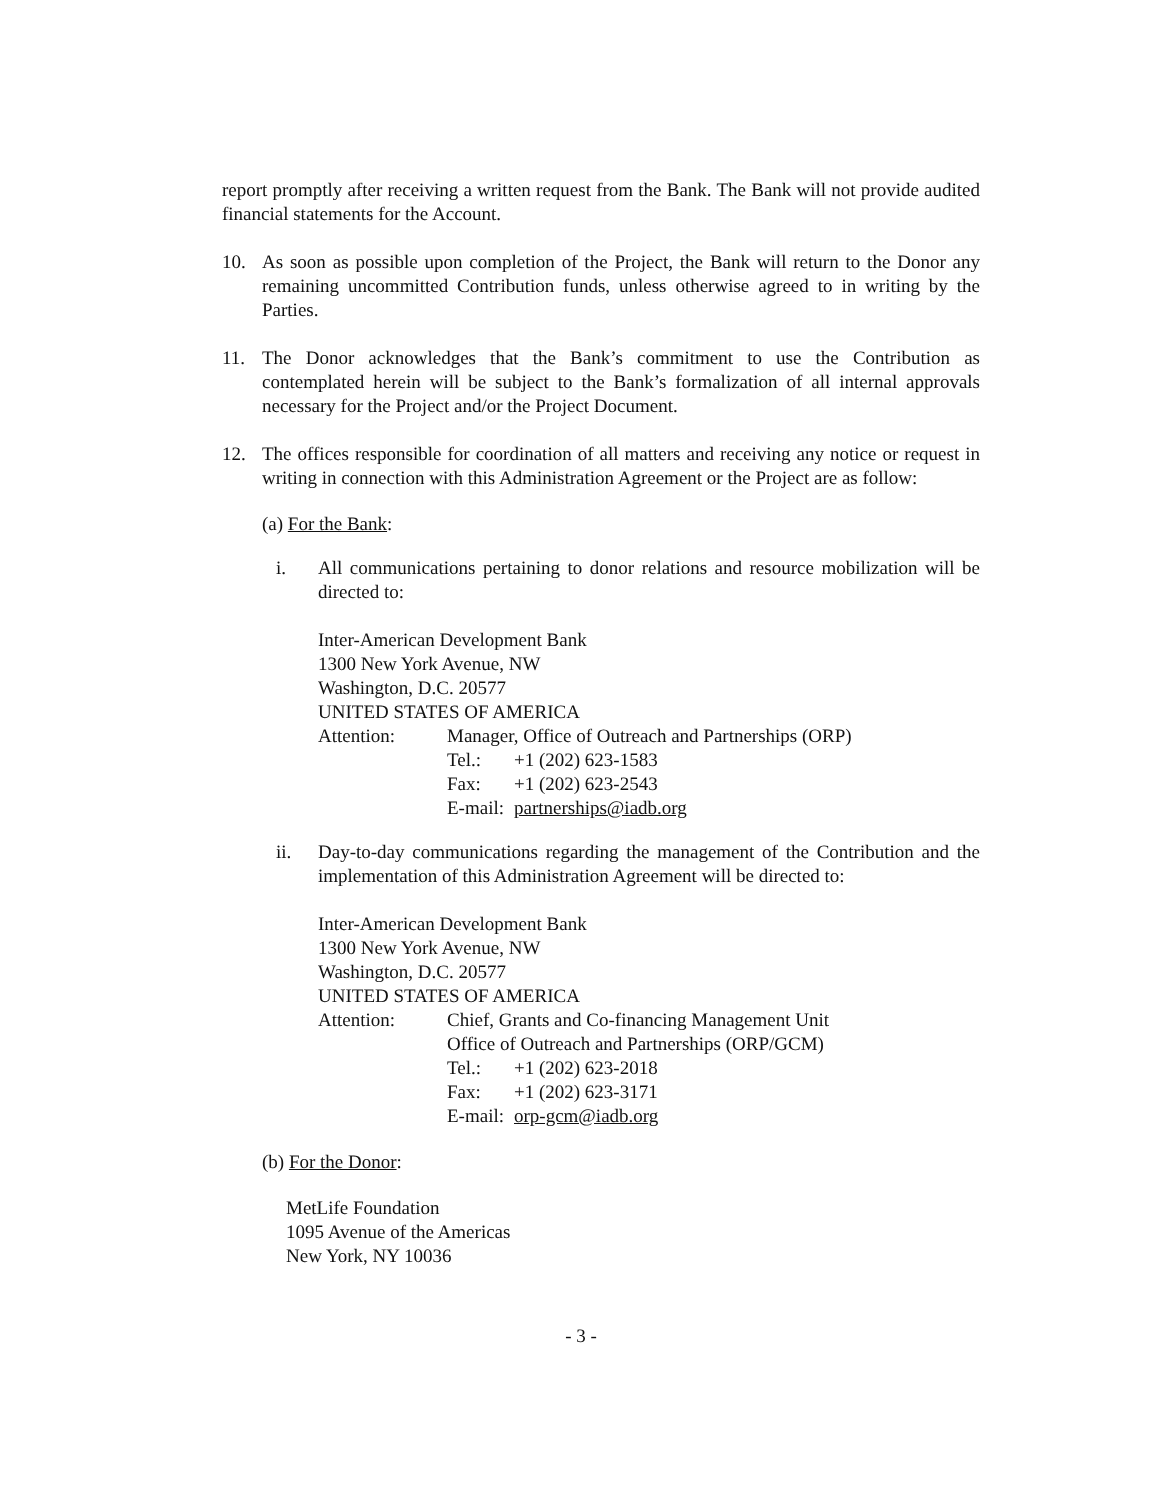report promptly after receiving a written request from the Bank. The Bank will not provide audited financial statements for the Account.
10. As soon as possible upon completion of the Project, the Bank will return to the Donor any remaining uncommitted Contribution funds, unless otherwise agreed to in writing by the Parties.
11. The Donor acknowledges that the Bank’s commitment to use the Contribution as contemplated herein will be subject to the Bank’s formalization of all internal approvals necessary for the Project and/or the Project Document.
12. The offices responsible for coordination of all matters and receiving any notice or request in writing in connection with this Administration Agreement or the Project are as follow:
(a) For the Bank:
i. All communications pertaining to donor relations and resource mobilization will be directed to:
Inter-American Development Bank
1300 New York Avenue, NW
Washington, D.C. 20577
UNITED STATES OF AMERICA
Attention: Manager, Office of Outreach and Partnerships (ORP)
Tel.: +1 (202) 623-1583
Fax: +1 (202) 623-2543
E-mail: partnerships@iadb.org
ii. Day-to-day communications regarding the management of the Contribution and the implementation of this Administration Agreement will be directed to:
Inter-American Development Bank
1300 New York Avenue, NW
Washington, D.C. 20577
UNITED STATES OF AMERICA
Attention: Chief, Grants and Co-financing Management Unit
Office of Outreach and Partnerships (ORP/GCM)
Tel.: +1 (202) 623-2018
Fax: +1 (202) 623-3171
E-mail: orp-gcm@iadb.org
(b) For the Donor:
MetLife Foundation
1095 Avenue of the Americas
New York, NY 10036
- 3 -